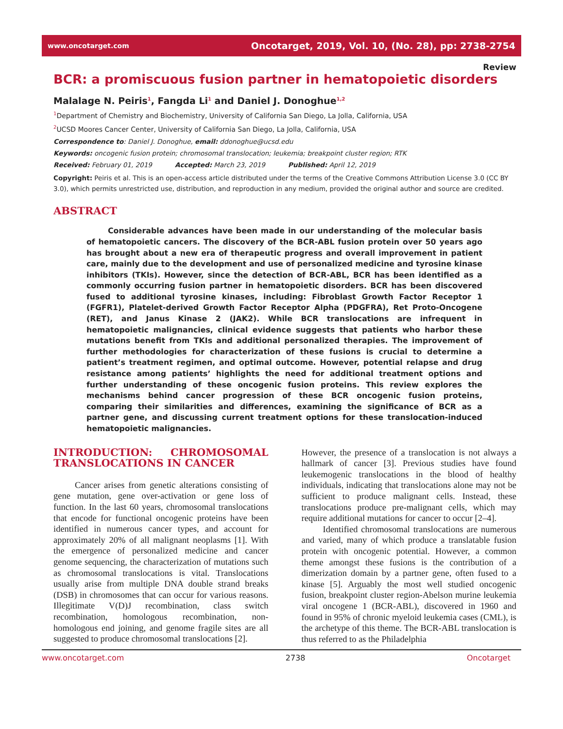www.oncotarget.com Oncotarget, 2019, Vol. 10, (No. 28), pp: 2738-2754
Review
BCR: a promiscuous fusion partner in hematopoietic disorders
Malalage N. Peiris<sup>1</sup>, Fangda Li<sup>1</sup> and Daniel J. Donoghue<sup>1,2</sup>
<sup>1</sup> Department of Chemistry and Biochemistry, University of California San Diego, La Jolla, California, USA
<sup>2</sup> UCSD Moores Cancer Center, University of California San Diego, La Jolla, California, USA
Correspondence to: Daniel J. Donoghue, email: ddonoghue@ucsd.edu
Keywords: oncogenic fusion protein; chromosomal translocation; leukemia; breakpoint cluster region; RTK
Received: February 01, 2019 Accepted: March 23, 2019 Published: April 12, 2019
Copyright: Peiris et al. This is an open-access article distributed under the terms of the Creative Commons Attribution License 3.0 (CC BY 3.0), which permits unrestricted use, distribution, and reproduction in any medium, provided the original author and source are credited.
ABSTRACT
Considerable advances have been made in our understanding of the molecular basis of hematopoietic cancers. The discovery of the BCR-ABL fusion protein over 50 years ago has brought about a new era of therapeutic progress and overall improvement in patient care, mainly due to the development and use of personalized medicine and tyrosine kinase inhibitors (TKIs). However, since the detection of BCR-ABL, BCR has been identified as a commonly occurring fusion partner in hematopoietic disorders. BCR has been discovered fused to additional tyrosine kinases, including: Fibroblast Growth Factor Receptor 1 (FGFR1), Platelet-derived Growth Factor Receptor Alpha (PDGFRA), Ret Proto-Oncogene (RET), and Janus Kinase 2 (JAK2). While BCR translocations are infrequent in hematopoietic malignancies, clinical evidence suggests that patients who harbor these mutations benefit from TKIs and additional personalized therapies. The improvement of further methodologies for characterization of these fusions is crucial to determine a patient’s treatment regimen, and optimal outcome. However, potential relapse and drug resistance among patients’ highlights the need for additional treatment options and further understanding of these oncogenic fusion proteins. This review explores the mechanisms behind cancer progression of these BCR oncogenic fusion proteins, comparing their similarities and differences, examining the significance of BCR as a partner gene, and discussing current treatment options for these translocation-induced hematopoietic malignancies.
INTRODUCTION: CHROMOSOMAL TRANSLOCATIONS IN CANCER
Cancer arises from genetic alterations consisting of gene mutation, gene over-activation or gene loss of function. In the last 60 years, chromosomal translocations that encode for functional oncogenic proteins have been identified in numerous cancer types, and account for approximately 20% of all malignant neoplasms [1]. With the emergence of personalized medicine and cancer genome sequencing, the characterization of mutations such as chromosomal translocations is vital. Translocations usually arise from multiple DNA double strand breaks (DSB) in chromosomes that can occur for various reasons. Illegitimate V(D)J recombination, class switch recombination, homologous recombination, non-homologous end joining, and genome fragile sites are all suggested to produce chromosomal translocations [2].
However, the presence of a translocation is not always a hallmark of cancer [3]. Previous studies have found leukemogenic translocations in the blood of healthy individuals, indicating that translocations alone may not be sufficient to produce malignant cells. Instead, these translocations produce pre-malignant cells, which may require additional mutations for cancer to occur [2–4].
Identified chromosomal translocations are numerous and varied, many of which produce a translatable fusion protein with oncogenic potential. However, a common theme amongst these fusions is the contribution of a dimerization domain by a partner gene, often fused to a kinase [5]. Arguably the most well studied oncogenic fusion, breakpoint cluster region-Abelson murine leukemia viral oncogene 1 (BCR-ABL), discovered in 1960 and found in 95% of chronic myeloid leukemia cases (CML), is the archetype of this theme. The BCR-ABL translocation is thus referred to as the Philadelphia
www.oncotarget.com 2738 Oncotarget